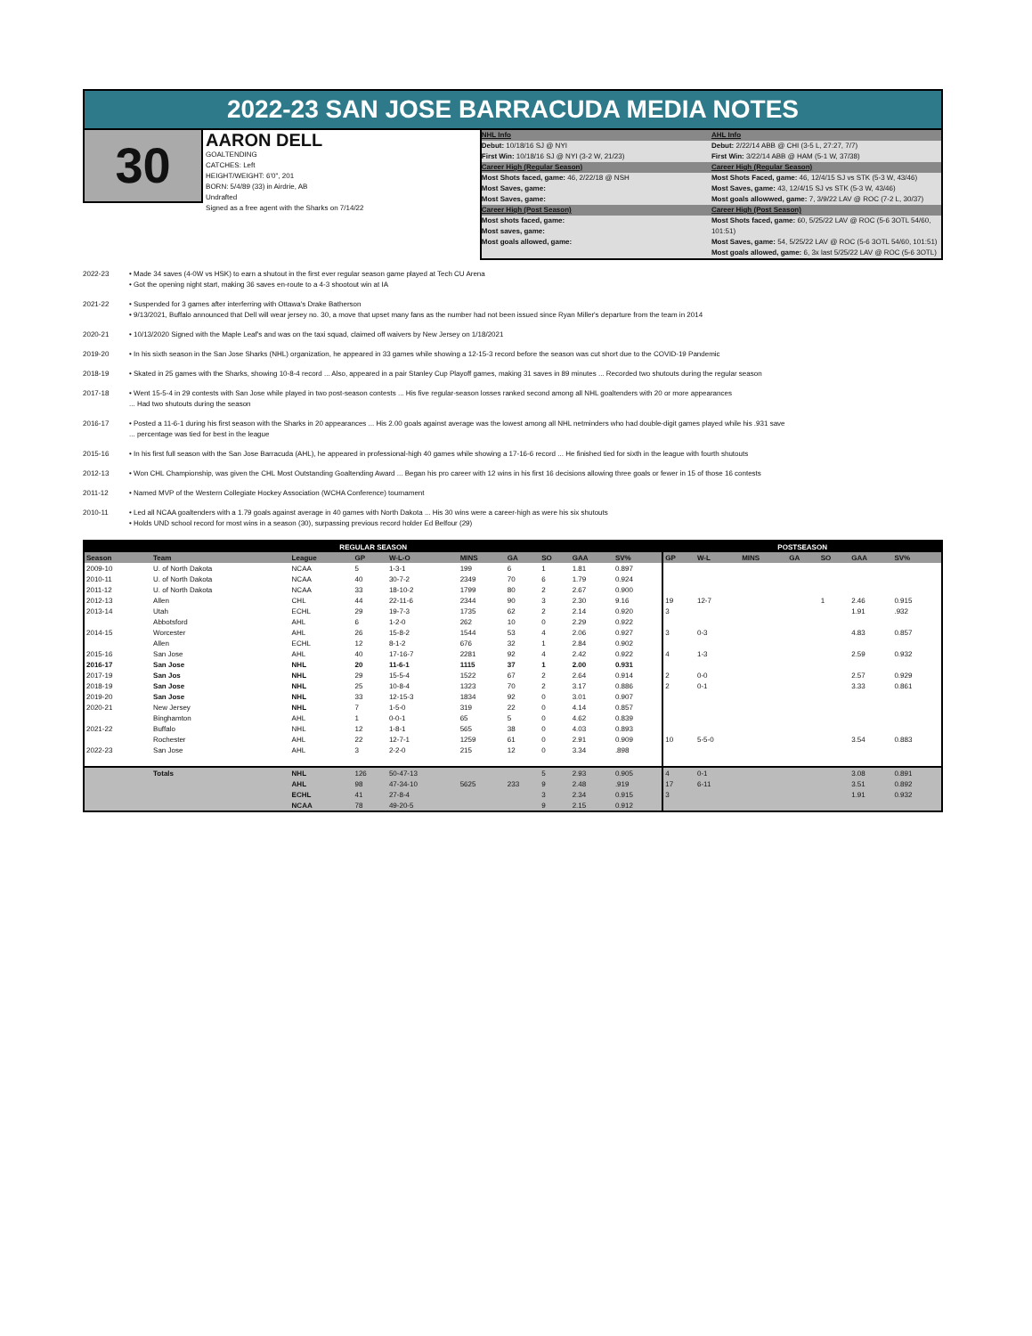2022-23 SAN JOSE BARRACUDA MEDIA NOTES
30
AARON DELL
GOALTENDING
CATCHES: Left
HEIGHT/WEIGHT: 6'0", 201
BORN: 5/4/89 (33) in Airdrie, AB
Undrafted
Signed as a free agent with the Sharks on 7/14/22
NHL Info
Debut: 10/18/16 SJ @ NYI
First Win: 10/18/16 SJ @ NYI (3-2 W, 21/23)
Career High (Regular Season)
Most Shots faced, game: 46, 2/22/18 @ NSH
Most Saves, game:
Most Saves, game:
Career High (Post Season)
Most shots faced, game:
Most saves, game:
Most goals allowed, game:
AHL Info
Debut: 2/22/14 ABB @ CHI (3-5 L, 27:27, 7/7)
First Win: 3/22/14 ABB @ HAM (5-1 W, 37/38)
Career High (Regular Season)
Most Shots Faced, game: 46, 12/4/15 SJ vs STK (5-3 W, 43/46)
Most Saves, game: 43, 12/4/15 SJ vs STK (5-3 W, 43/46)
Most goals allowwed, game: 7, 3/9/22 LAV @ ROC (7-2 L, 30/37)
Career High (Post Season)
Most Shots faced, game: 60, 5/25/22 LAV @ ROC (5-6 3OTL 54/60, 101:51)
Most Saves, game: 54, 5/25/22 LAV @ ROC (5-6 3OTL 54/60, 101:51)
Most goals allowed, game: 6, 3x last 5/25/22 LAV @ ROC (5-6 3OTL)
2022-23 • Made 34 saves (4-0W vs HSK) to earn a shutout in the first ever regular season game played at Tech CU Arena
• Got the opening night start, making 36 saves en-route to a 4-3 shootout win at IA
2021-22 • Suspended for 3 games after interferring with Ottawa's Drake Batherson
• 9/13/2021, Buffalo announced that Dell will wear jersey no. 30, a move that upset many fans as the number had not been issued since Ryan Miller's departure from the team in 2014
2020-21 • 10/13/2020 Signed with the Maple Leaf's and was on the taxi squad, claimed off waivers by New Jersey on 1/18/2021
2019-20 • In his sixth season in the San Jose Sharks (NHL) organization, he appeared in 33 games while showing a 12-15-3 record before the season was cut short due to the COVID-19 Pandemic
2018-19 • Skated in 25 games with the Sharks, showing 10-8-4 record ... Also, appeared in a pair Stanley Cup Playoff games, making 31 saves in 89 minutes ... Recorded two shutouts during the regular season
2017-18 • Went 15-5-4 in 29 contests with San Jose while played in two post-season contests ... His five regular-season losses ranked second among all NHL goaltenders with 20 or more appearances
... Had two shutouts during the season
2016-17 • Posted a 11-6-1 during his first season with the Sharks in 20 appearances ... His 2.00 goals against average was the lowest among all NHL netminders who had double-digit games played while his .931 save
... percentage was tied for best in the league
2015-16 • In his first full season with the San Jose Barracuda (AHL), he appeared in professional-high 40 games while showing a 17-16-6 record ... He finished tied for sixth in the league with fourth shutouts
2012-13 • Won CHL Championship, was given the CHL Most Outstanding Goaltending Award ... Began his pro career with 12 wins in his first 16 decisions allowing three goals or fewer in 15 of those 16 contests
2011-12 • Named MVP of the Western Collegiate Hockey Association (WCHA Conference) tournament
2010-11 • Led all NCAA goaltenders with a 1.79 goals against average in 40 games with North Dakota ... His 30 wins were a career-high as were his six shutouts
• Holds UND school record for most wins in a season (30), surpassing previous record holder Ed Belfour (29)
| REGULAR SEASON | | | | | | | | | | POSTSEASON | | | | | | |
| --- | --- | --- | --- | --- | --- | --- | --- | --- | --- | --- | --- | --- | --- | --- | --- | --- |
| Season | Team | League | GP | W-L-O | MINS | GA | SO | GAA | SV% | GP | W-L | MINS | GA | SO | GAA | SV% |
| 2009-10 | U. of North Dakota | NCAA | 5 | 1-3-1 | 199 | 6 | 1 | 1.81 | 0.897 | | | | | | | |
| 2010-11 | U. of North Dakota | NCAA | 40 | 30-7-2 | 2349 | 70 | 6 | 1.79 | 0.924 | | | | | | | |
| 2011-12 | U. of North Dakota | NCAA | 33 | 18-10-2 | 1799 | 80 | 2 | 2.67 | 0.900 | | | | | | | |
| 2012-13 | Allen | CHL | 44 | 22-11-6 | 2344 | 90 | 3 | 2.30 | 9.16 | 19 | 12-7 | | | 1 | 2.46 | 0.915 |
| 2013-14 | Utah | ECHL | 29 | 19-7-3 | 1735 | 62 | 2 | 2.14 | 0.920 | 3 | | | | | 1.91 | .932 |
| | Abbotsford | AHL | 6 | 1-2-0 | 262 | 10 | 0 | 2.29 | 0.922 | | | | | | | |
| 2014-15 | Worcester | AHL | 26 | 15-8-2 | 1544 | 53 | 4 | 2.06 | 0.927 | 3 | 0-3 | | | | 4.83 | 0.857 |
| | Allen | ECHL | 12 | 8-1-2 | 676 | 32 | 1 | 2.84 | 0.902 | | | | | | | |
| 2015-16 | San Jose | AHL | 40 | 17-16-7 | 2281 | 92 | 4 | 2.42 | 0.922 | 4 | 1-3 | | | | 2.59 | 0.932 |
| 2016-17 | San Jose | NHL | 20 | 11-6-1 | 1115 | 37 | 1 | 2.00 | 0.931 | | | | | | | |
| 2017-19 | San Jos | NHL | 29 | 15-5-4 | 1522 | 67 | 2 | 2.64 | 0.914 | 2 | 0-0 | | | | 2.57 | 0.929 |
| 2018-19 | San Jose | NHL | 25 | 10-8-4 | 1323 | 70 | 2 | 3.17 | 0.886 | 2 | 0-1 | | | | 3.33 | 0.861 |
| 2019-20 | San Jose | NHL | 33 | 12-15-3 | 1834 | 92 | 0 | 3.01 | 0.907 | | | | | | | |
| 2020-21 | New Jersey | NHL | 7 | 1-5-0 | 319 | 22 | 0 | 4.14 | 0.857 | | | | | | | |
| | Binghamton | AHL | 1 | 0-0-1 | 65 | 5 | 0 | 4.62 | 0.839 | | | | | | | |
| 2021-22 | Buffalo | NHL | 12 | 1-8-1 | 565 | 38 | 0 | 4.03 | 0.893 | | | | | | | |
| | Rochester | AHL | 22 | 12-7-1 | 1259 | 61 | 0 | 2.91 | 0.909 | 10 | 5-5-0 | | | | 3.54 | 0.883 |
| 2022-23 | San Jose | AHL | 3 | 2-2-0 | 215 | 12 | 0 | 3.34 | .898 | | | | | | | |
| | Totals | NHL | 126 | 50-47-13 | | | 5 | 2.93 | 0.905 | 4 | 0-1 | | | | 3.08 | 0.891 |
| | | AHL | 98 | 47-34-10 | 5625 | 233 | 9 | 2.48 | .919 | 17 | 6-11 | | | | 3.51 | 0.892 |
| | | ECHL | 41 | 27-8-4 | | | 3 | 2.34 | 0.915 | 3 | | | | | 1.91 | 0.932 |
| | | NCAA | 78 | 49-20-5 | | | 9 | 2.15 | 0.912 | | | | | | | |